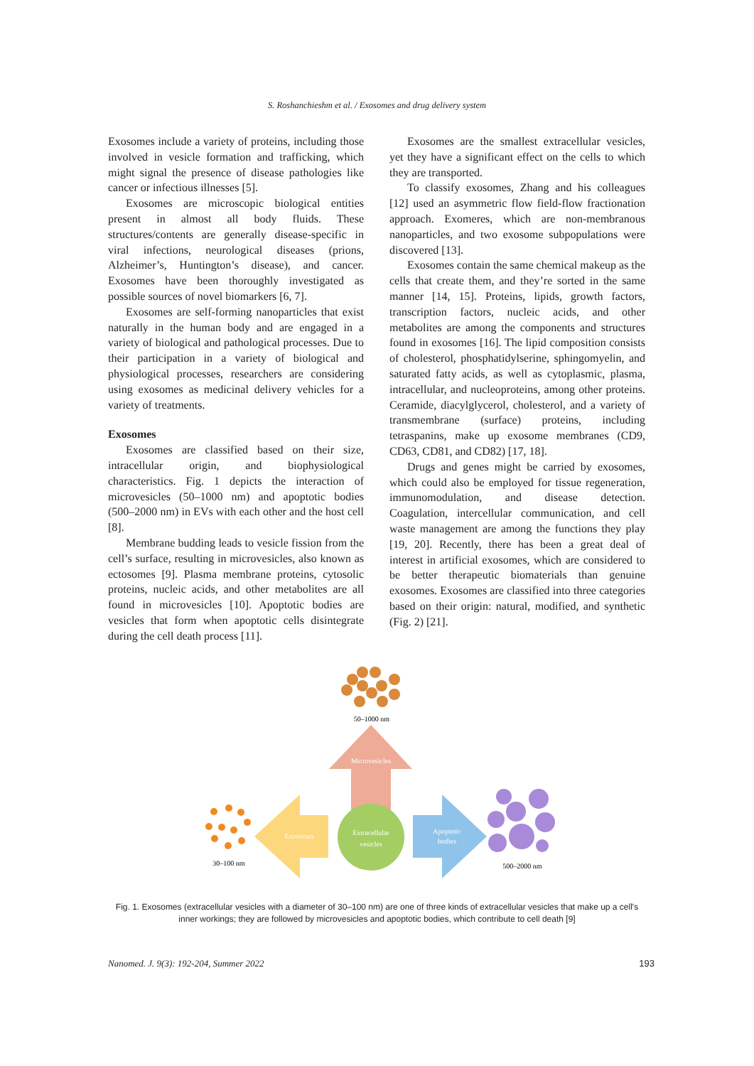S. Roshanchieshm et al. / Exosomes and drug delivery system
Exosomes include a variety of proteins, including those involved in vesicle formation and trafficking, which might signal the presence of disease pathologies like cancer or infectious illnesses [5].
Exosomes are microscopic biological entities present in almost all body fluids. These structures/contents are generally disease-specific in viral infections, neurological diseases (prions, Alzheimer’s, Huntington’s disease), and cancer. Exosomes have been thoroughly investigated as possible sources of novel biomarkers [6, 7].
Exosomes are self-forming nanoparticles that exist naturally in the human body and are engaged in a variety of biological and pathological processes. Due to their participation in a variety of biological and physiological processes, researchers are considering using exosomes as medicinal delivery vehicles for a variety of treatments.
Exosomes
Exosomes are classified based on their size, intracellular origin, and biophysiological characteristics. Fig. 1 depicts the interaction of microvesicles (50–1000 nm) and apoptotic bodies (500–2000 nm) in EVs with each other and the host cell [8].
Membrane budding leads to vesicle fission from the cell’s surface, resulting in microvesicles, also known as ectosomes [9]. Plasma membrane proteins, cytosolic proteins, nucleic acids, and other metabolites are all found in microvesicles [10]. Apoptotic bodies are vesicles that form when apoptotic cells disintegrate during the cell death process [11].
Exosomes are the smallest extracellular vesicles, yet they have a significant effect on the cells to which they are transported.
To classify exosomes, Zhang and his colleagues [12] used an asymmetric flow field-flow fractionation approach. Exomeres, which are non-membranous nanoparticles, and two exosome subpopulations were discovered [13].
Exosomes contain the same chemical makeup as the cells that create them, and they’re sorted in the same manner [14, 15]. Proteins, lipids, growth factors, transcription factors, nucleic acids, and other metabolites are among the components and structures found in exosomes [16]. The lipid composition consists of cholesterol, phosphatidylserine, sphingomyelin, and saturated fatty acids, as well as cytoplasmic, plasma, intracellular, and nucleoproteins, among other proteins. Ceramide, diacylglycerol, cholesterol, and a variety of transmembrane (surface) proteins, including tetraspanins, make up exosome membranes (CD9, CD63, CD81, and CD82) [17, 18].
Drugs and genes might be carried by exosomes, which could also be employed for tissue regeneration, immunomodulation, and disease detection. Coagulation, intercellular communication, and cell waste management are among the functions they play [19, 20]. Recently, there has been a great deal of interest in artificial exosomes, which are considered to be better therapeutic biomaterials than genuine exosomes. Exosomes are classified into three categories based on their origin: natural, modified, and synthetic (Fig. 2) [21].
50–1000 nm
Microvesicles
Exosomes
Apoptotic
bodies
Extracellular
vesicles
30–100 nm
500–2000 nm
Fig. 1. Exosomes (extracellular vesicles with a diameter of 30–100 nm) are one of three kinds of extracellular vesicles that make up a cell's inner workings; they are followed by microvesicles and apoptotic bodies, which contribute to cell death [9]
Nanomed. J. 9(3): 192-204, Summer 2022 193